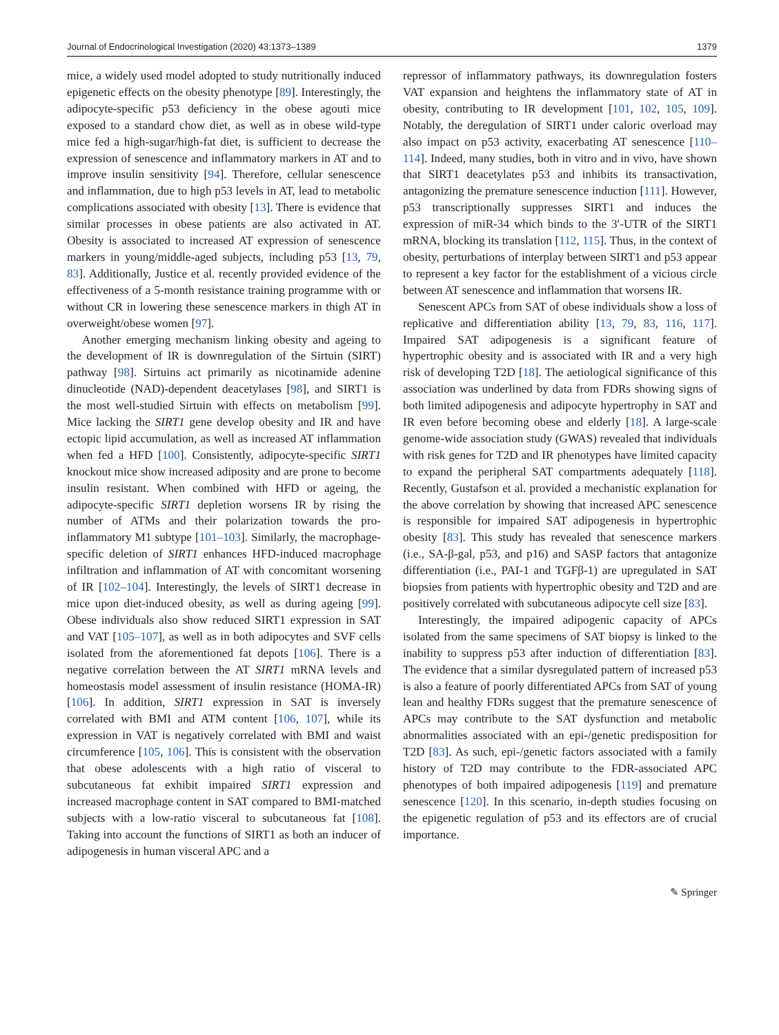Journal of Endocrinological Investigation (2020) 43:1373–1389 1379
mice, a widely used model adopted to study nutritionally induced epigenetic effects on the obesity phenotype [89]. Interestingly, the adipocyte-specific p53 deficiency in the obese agouti mice exposed to a standard chow diet, as well as in obese wild-type mice fed a high-sugar/high-fat diet, is sufficient to decrease the expression of senescence and inflammatory markers in AT and to improve insulin sensitivity [94]. Therefore, cellular senescence and inflammation, due to high p53 levels in AT, lead to metabolic complications associated with obesity [13]. There is evidence that similar processes in obese patients are also activated in AT. Obesity is associated to increased AT expression of senescence markers in young/middle-aged subjects, including p53 [13, 79, 83]. Additionally, Justice et al. recently provided evidence of the effectiveness of a 5-month resistance training programme with or without CR in lowering these senescence markers in thigh AT in overweight/obese women [97].
Another emerging mechanism linking obesity and ageing to the development of IR is downregulation of the Sirtuin (SIRT) pathway [98]. Sirtuins act primarily as nicotinamide adenine dinucleotide (NAD)-dependent deacetylases [98], and SIRT1 is the most well-studied Sirtuin with effects on metabolism [99]. Mice lacking the SIRT1 gene develop obesity and IR and have ectopic lipid accumulation, as well as increased AT inflammation when fed a HFD [100]. Consistently, adipocyte-specific SIRT1 knockout mice show increased adiposity and are prone to become insulin resistant. When combined with HFD or ageing, the adipocyte-specific SIRT1 depletion worsens IR by rising the number of ATMs and their polarization towards the pro-inflammatory M1 subtype [101–103]. Similarly, the macrophage-specific deletion of SIRT1 enhances HFD-induced macrophage infiltration and inflammation of AT with concomitant worsening of IR [102–104]. Interestingly, the levels of SIRT1 decrease in mice upon diet-induced obesity, as well as during ageing [99]. Obese individuals also show reduced SIRT1 expression in SAT and VAT [105–107], as well as in both adipocytes and SVF cells isolated from the aforementioned fat depots [106]. There is a negative correlation between the AT SIRT1 mRNA levels and homeostasis model assessment of insulin resistance (HOMA-IR) [106]. In addition, SIRT1 expression in SAT is inversely correlated with BMI and ATM content [106, 107], while its expression in VAT is negatively correlated with BMI and waist circumference [105, 106]. This is consistent with the observation that obese adolescents with a high ratio of visceral to subcutaneous fat exhibit impaired SIRT1 expression and increased macrophage content in SAT compared to BMI-matched subjects with a low-ratio visceral to subcutaneous fat [108]. Taking into account the functions of SIRT1 as both an inducer of adipogenesis in human visceral APC and a
repressor of inflammatory pathways, its downregulation fosters VAT expansion and heightens the inflammatory state of AT in obesity, contributing to IR development [101, 102, 105, 109]. Notably, the deregulation of SIRT1 under caloric overload may also impact on p53 activity, exacerbating AT senescence [110–114]. Indeed, many studies, both in vitro and in vivo, have shown that SIRT1 deacetylates p53 and inhibits its transactivation, antagonizing the premature senescence induction [111]. However, p53 transcriptionally suppresses SIRT1 and induces the expression of miR-34 which binds to the 3′-UTR of the SIRT1 mRNA, blocking its translation [112, 115]. Thus, in the context of obesity, perturbations of interplay between SIRT1 and p53 appear to represent a key factor for the establishment of a vicious circle between AT senescence and inflammation that worsens IR.
Senescent APCs from SAT of obese individuals show a loss of replicative and differentiation ability [13, 79, 83, 116, 117]. Impaired SAT adipogenesis is a significant feature of hypertrophic obesity and is associated with IR and a very high risk of developing T2D [18]. The aetiological significance of this association was underlined by data from FDRs showing signs of both limited adipogenesis and adipocyte hypertrophy in SAT and IR even before becoming obese and elderly [18]. A large-scale genome-wide association study (GWAS) revealed that individuals with risk genes for T2D and IR phenotypes have limited capacity to expand the peripheral SAT compartments adequately [118]. Recently, Gustafson et al. provided a mechanistic explanation for the above correlation by showing that increased APC senescence is responsible for impaired SAT adipogenesis in hypertrophic obesity [83]. This study has revealed that senescence markers (i.e., SA-β-gal, p53, and p16) and SASP factors that antagonize differentiation (i.e., PAI-1 and TGFβ-1) are upregulated in SAT biopsies from patients with hypertrophic obesity and T2D and are positively correlated with subcutaneous adipocyte cell size [83].
Interestingly, the impaired adipogenic capacity of APCs isolated from the same specimens of SAT biopsy is linked to the inability to suppress p53 after induction of differentiation [83]. The evidence that a similar dysregulated pattern of increased p53 is also a feature of poorly differentiated APCs from SAT of young lean and healthy FDRs suggest that the premature senescence of APCs may contribute to the SAT dysfunction and metabolic abnormalities associated with an epi-/genetic predisposition for T2D [83]. As such, epi-/genetic factors associated with a family history of T2D may contribute to the FDR-associated APC phenotypes of both impaired adipogenesis [119] and premature senescence [120]. In this scenario, in-depth studies focusing on the epigenetic regulation of p53 and its effectors are of crucial importance.
✎ Springer